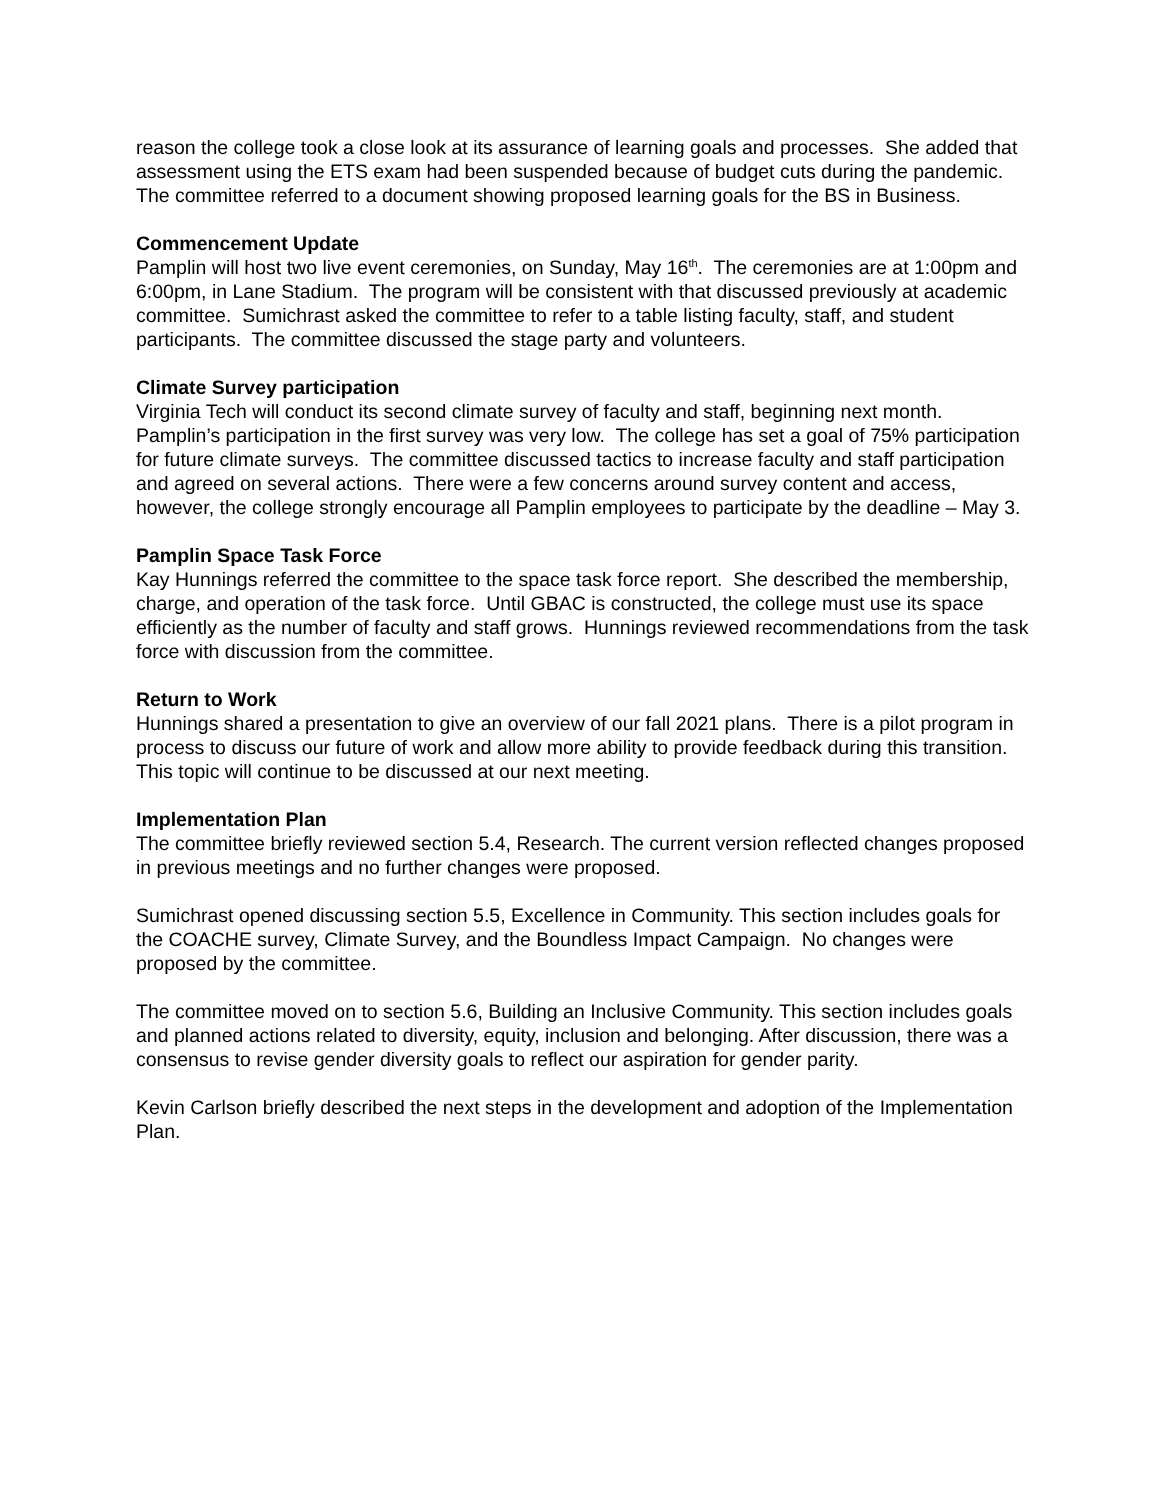reason the college took a close look at its assurance of learning goals and processes. She added that assessment using the ETS exam had been suspended because of budget cuts during the pandemic. The committee referred to a document showing proposed learning goals for the BS in Business.
Commencement Update
Pamplin will host two live event ceremonies, on Sunday, May 16<sup>th</sup>. The ceremonies are at 1:00pm and 6:00pm, in Lane Stadium. The program will be consistent with that discussed previously at academic committee. Sumichrast asked the committee to refer to a table listing faculty, staff, and student participants. The committee discussed the stage party and volunteers.
Climate Survey participation
Virginia Tech will conduct its second climate survey of faculty and staff, beginning next month. Pamplin’s participation in the first survey was very low. The college has set a goal of 75% participation for future climate surveys. The committee discussed tactics to increase faculty and staff participation and agreed on several actions. There were a few concerns around survey content and access, however, the college strongly encourage all Pamplin employees to participate by the deadline – May 3.
Pamplin Space Task Force
Kay Hunnings referred the committee to the space task force report. She described the membership, charge, and operation of the task force. Until GBAC is constructed, the college must use its space efficiently as the number of faculty and staff grows. Hunnings reviewed recommendations from the task force with discussion from the committee.
Return to Work
Hunnings shared a presentation to give an overview of our fall 2021 plans. There is a pilot program in process to discuss our future of work and allow more ability to provide feedback during this transition. This topic will continue to be discussed at our next meeting.
Implementation Plan
The committee briefly reviewed section 5.4, Research. The current version reflected changes proposed in previous meetings and no further changes were proposed.
Sumichrast opened discussing section 5.5, Excellence in Community. This section includes goals for the COACHE survey, Climate Survey, and the Boundless Impact Campaign. No changes were proposed by the committee.
The committee moved on to section 5.6, Building an Inclusive Community. This section includes goals and planned actions related to diversity, equity, inclusion and belonging. After discussion, there was a consensus to revise gender diversity goals to reflect our aspiration for gender parity.
Kevin Carlson briefly described the next steps in the development and adoption of the Implementation Plan.